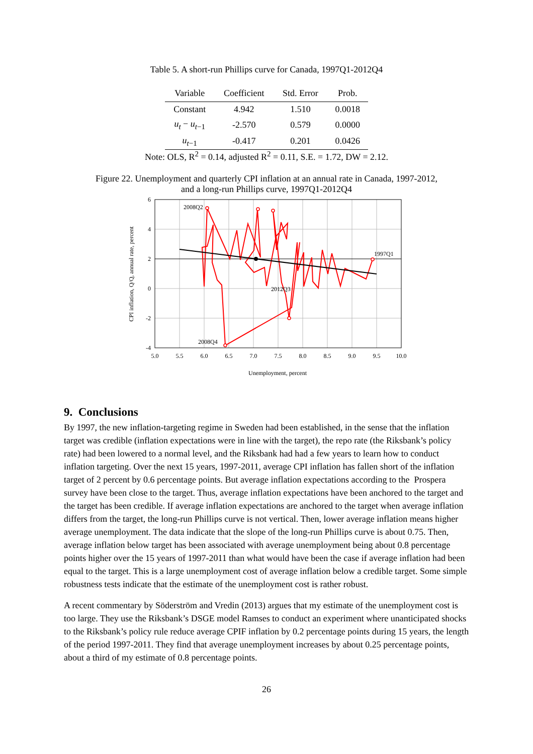Table 5. A short-run Phillips curve for Canada, 1997Q1-2012Q4
| Variable | Coefficient | Std. Error | Prob. |
| --- | --- | --- | --- |
| Constant | 4.942 | 1.510 | 0.0018 |
| u<sub>t</sub> − u<sub>t−1</sub> | -2.570 | 0.579 | 0.0000 |
| u<sub>t−1</sub> | -0.417 | 0.201 | 0.0426 |
Note: OLS, R<sup>2</sup> = 0.14, adjusted R<sup>2</sup> = 0.11, S.E. = 1.72, DW = 2.12.
Figure 22. Unemployment and quarterly CPI inflation at an annual rate in Canada, 1997-2012,
and a long-run Phillips curve, 1997Q1-2012Q4
6
4
2
0
-2
-4
5.0
5.5
6.0
6.5
7.0
7.5
8.0
8.5
9.0
9.5
10.0
2008Q2
1997Q1
2012Q3
2008Q4
Unemployment, percent
CPI inflation, Q/Q, annual rate, percent
9. Conclusions
By 1997, the new inflation-targeting regime in Sweden had been established, in the sense that the inflation target was credible (inflation expectations were in line with the target), the repo rate (the Riksbank’s policy rate) had been lowered to a normal level, and the Riksbank had had a few years to learn how to conduct inflation targeting. Over the next 15 years, 1997-2011, average CPI inflation has fallen short of the inflation target of 2 percent by 0.6 percentage points. But average inflation expectations according to the Prospera survey have been close to the target. Thus, average inflation expectations have been anchored to the target and the target has been credible. If average inflation expectations are anchored to the target when average inflation differs from the target, the long-run Phillips curve is not vertical. Then, lower average inflation means higher average unemployment. The data indicate that the slope of the long-run Phillips curve is about 0.75. Then, average inflation below target has been associated with average unemployment being about 0.8 percentage points higher over the 15 years of 1997-2011 than what would have been the case if average inflation had been equal to the target. This is a large unemployment cost of average inflation below a credible target. Some simple robustness tests indicate that the estimate of the unemployment cost is rather robust.
A recent commentary by Söderström and Vredin (2013) argues that my estimate of the unemployment cost is too large. They use the Riksbank’s DSGE model Ramses to conduct an experiment where unanticipated shocks to the Riksbank’s policy rule reduce average CPIF inflation by 0.2 percentage points during 15 years, the length of the period 1997-2011. They find that average unemployment increases by about 0.25 percentage points, about a third of my estimate of 0.8 percentage points.
26